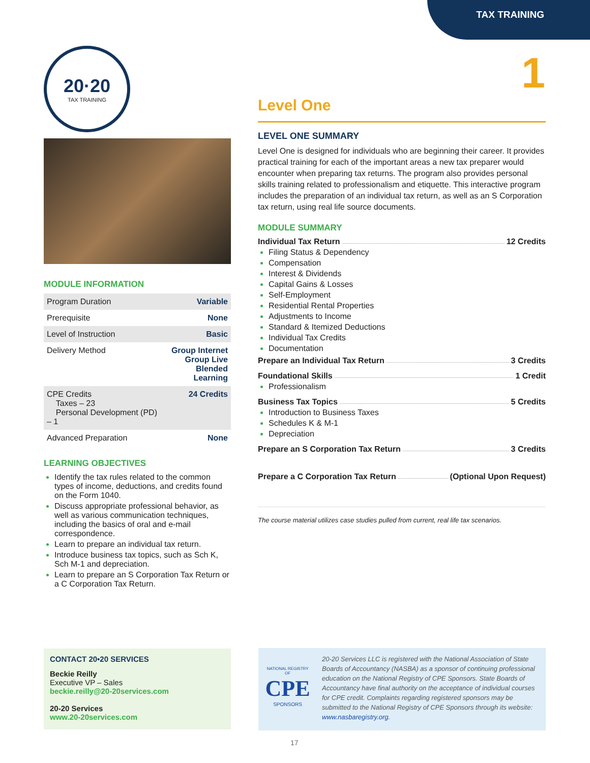TAX TRAINING
1
20·20
TAX TRAINING
MODULE INFORMATION
| Program Duration | Variable |
| Prerequisite | None |
| Level of Instruction | Basic |
| Delivery Method | Group Internet Group Live Blended Learning |
| CPE Credits Taxes – 23 Personal Development (PD) – 1 | 24 Credits |
| Advanced Preparation | None |
LEARNING OBJECTIVES
Identify the tax rules related to the common types of income, deductions, and credits found on the Form 1040.
Discuss appropriate professional behavior, as well as various communication techniques, including the basics of oral and e-mail correspondence.
Learn to prepare an individual tax return.
Introduce business tax topics, such as Sch K, Sch M-1 and depreciation.
Learn to prepare an S Corporation Tax Return or a C Corporation Tax Return.
Level One
LEVEL ONE SUMMARY
Level One is designed for individuals who are beginning their career. It provides practical training for each of the important areas a new tax preparer would encounter when preparing tax returns. The program also provides personal skills training related to professionalism and etiquette. This interactive program includes the preparation of an individual tax return, as well as an S Corporation tax return, using real life source documents.
MODULE SUMMARY
Individual Tax Return 12 Credits
Filing Status & Dependency
Compensation
Interest & Dividends
Capital Gains & Losses
Self-Employment
Residential Rental Properties
Adjustments to Income
Standard & Itemized Deductions
Individual Tax Credits
Documentation
Prepare an Individual Tax Return 3 Credits
Foundational Skills 1 Credit
Professionalism
Business Tax Topics 5 Credits
Introduction to Business Taxes
Schedules K & M-1
Depreciation
Prepare an S Corporation Tax Return 3 Credits
Prepare a C Corporation Tax Return (Optional Upon Request)
The course material utilizes case studies pulled from current, real life tax scenarios.
CONTACT 20•20 SERVICES
Beckie Reilly
Executive VP – Sales
beckie.reilly@20-20services.com
20-20 Services
www.20-20services.com
NATIONAL REGISTRY OF
CPE
SPONSORS
20-20 Services LLC is registered with the National Association of State Boards of Accountancy (NASBA) as a sponsor of continuing professional education on the National Registry of CPE Sponsors. State Boards of Accountancy have final authority on the acceptance of individual courses for CPE credit. Complaints regarding registered sponsors may be submitted to the National Registry of CPE Sponsors through its website: www.nasbaregistry.org.
17